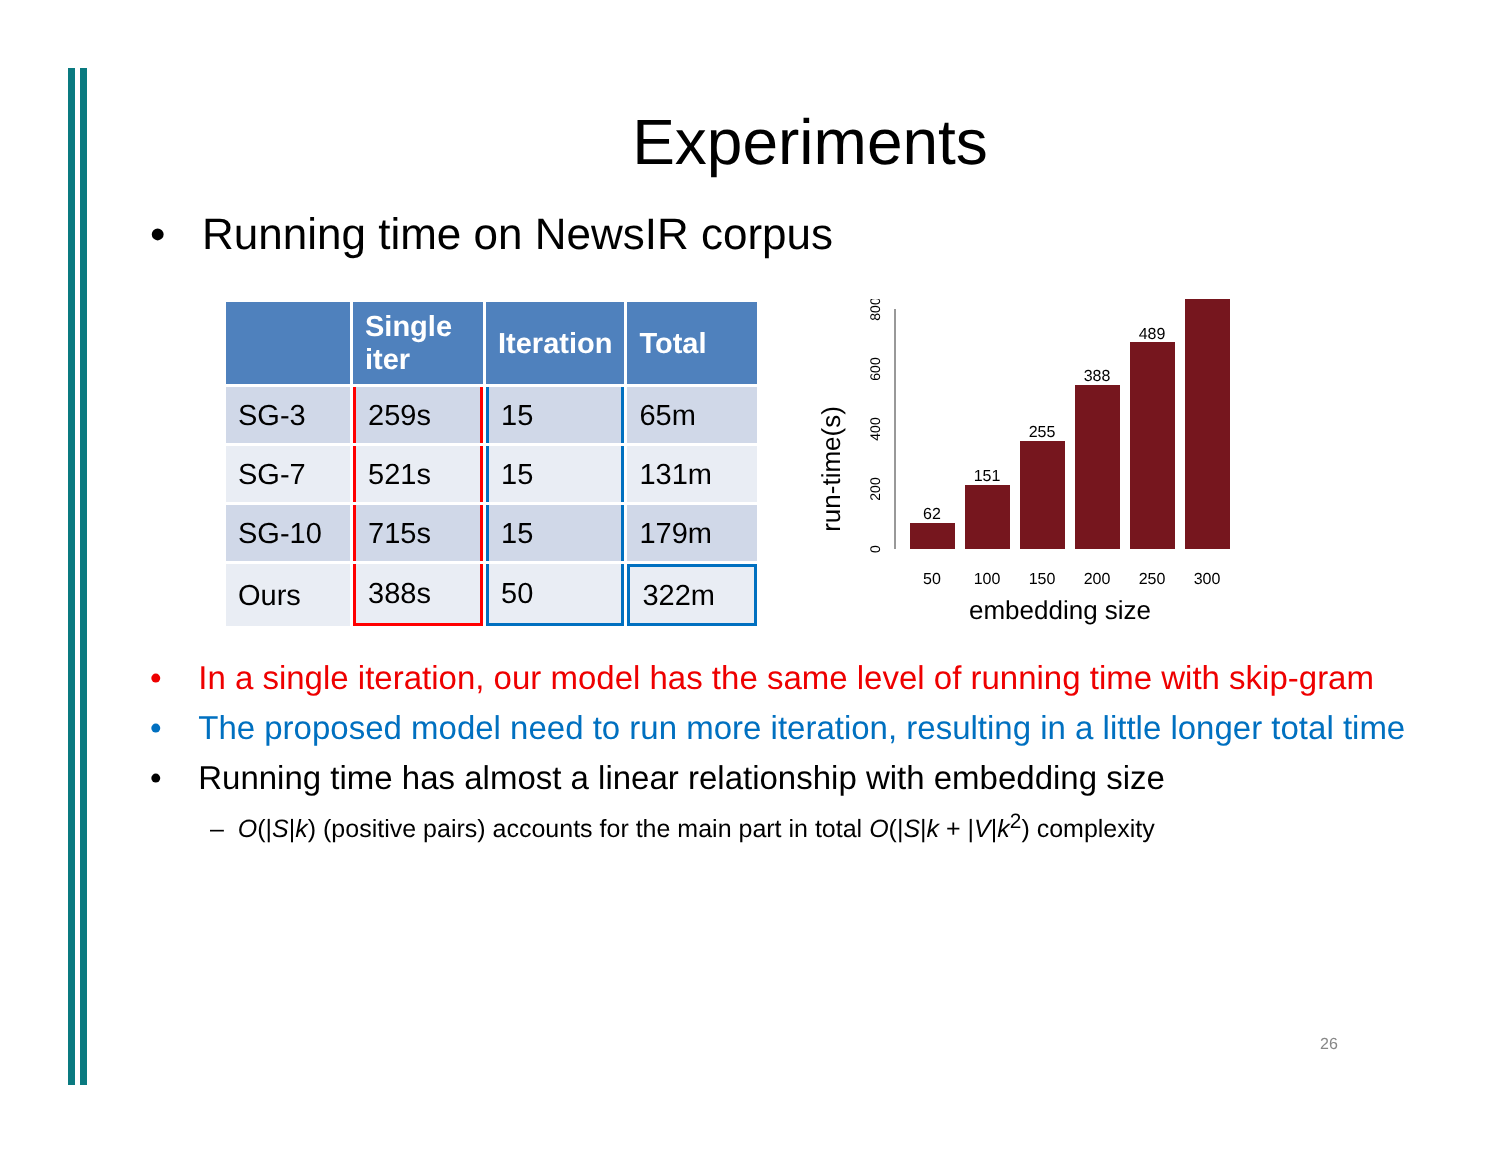Experiments
• Running time on NewsIR corpus
| | Single iter | Iteration | Total |
| --- | --- | --- | --- |
| SG-3 | 259s | 15 | 65m |
| SG-7 | 521s | 15 | 131m |
| SG-10 | 715s | 15 | 179m |
| Ours | 388s | 50 | 322m |
run-time(s)
0
200
400
600
800
62
151
255
388
489
50
100
150
200
250
300
embedding size
• In a single iteration, our model has the same level of running time with skip-gram
• The proposed model need to run more iteration, resulting in a little longer total time
• Running time has almost a linear relationship with embedding size
– O(|S|k) (positive pairs) accounts for the main part in total O(|S|k + |V|k<sup>2</sup>) complexity
26